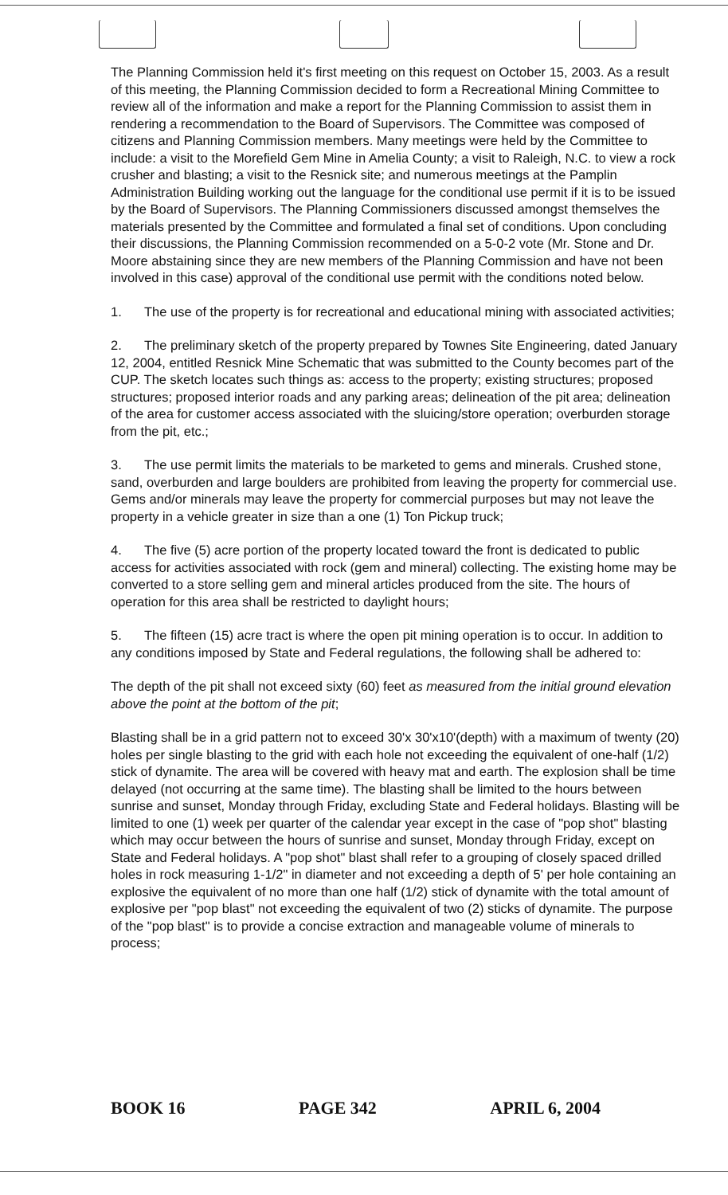The Planning Commission held it's first meeting on this request on October 15, 2003. As a result of this meeting, the Planning Commission decided to form a Recreational Mining Committee to review all of the information and make a report for the Planning Commission to assist them in rendering a recommendation to the Board of Supervisors. The Committee was composed of citizens and Planning Commission members. Many meetings were held by the Committee to include: a visit to the Morefield Gem Mine in Amelia County; a visit to Raleigh, N.C. to view a rock crusher and blasting; a visit to the Resnick site; and numerous meetings at the Pamplin Administration Building working out the language for the conditional use permit if it is to be issued by the Board of Supervisors. The Planning Commissioners discussed amongst themselves the materials presented by the Committee and formulated a final set of conditions. Upon concluding their discussions, the Planning Commission recommended on a 5-0-2 vote (Mr. Stone and Dr. Moore abstaining since they are new members of the Planning Commission and have not been involved in this case) approval of the conditional use permit with the conditions noted below.
1. The use of the property is for recreational and educational mining with associated activities;
2. The preliminary sketch of the property prepared by Townes Site Engineering, dated January 12, 2004, entitled Resnick Mine Schematic that was submitted to the County becomes part of the CUP. The sketch locates such things as: access to the property; existing structures; proposed structures; proposed interior roads and any parking areas; delineation of the pit area; delineation of the area for customer access associated with the sluicing/store operation; overburden storage from the pit, etc.;
3. The use permit limits the materials to be marketed to gems and minerals. Crushed stone, sand, overburden and large boulders are prohibited from leaving the property for commercial use. Gems and/or minerals may leave the property for commercial purposes but may not leave the property in a vehicle greater in size than a one (1) Ton Pickup truck;
4. The five (5) acre portion of the property located toward the front is dedicated to public access for activities associated with rock (gem and mineral) collecting. The existing home may be converted to a store selling gem and mineral articles produced from the site. The hours of operation for this area shall be restricted to daylight hours;
5. The fifteen (15) acre tract is where the open pit mining operation is to occur. In addition to any conditions imposed by State and Federal regulations, the following shall be adhered to:
The depth of the pit shall not exceed sixty (60) feet as measured from the initial ground elevation above the point at the bottom of the pit;
Blasting shall be in a grid pattern not to exceed 30'x 30'x10'(depth) with a maximum of twenty (20) holes per single blasting to the grid with each hole not exceeding the equivalent of one-half (1/2) stick of dynamite. The area will be covered with heavy mat and earth. The explosion shall be time delayed (not occurring at the same time). The blasting shall be limited to the hours between sunrise and sunset, Monday through Friday, excluding State and Federal holidays. Blasting will be limited to one (1) week per quarter of the calendar year except in the case of "pop shot" blasting which may occur between the hours of sunrise and sunset, Monday through Friday, except on State and Federal holidays. A "pop shot" blast shall refer to a grouping of closely spaced drilled holes in rock measuring 1-1/2" in diameter and not exceeding a depth of 5' per hole containing an explosive the equivalent of no more than one half (1/2) stick of dynamite with the total amount of explosive per "pop blast" not exceeding the equivalent of two (2) sticks of dynamite. The purpose of the "pop blast" is to provide a concise extraction and manageable volume of minerals to process;
BOOK 16 PAGE 342 APRIL 6, 2004